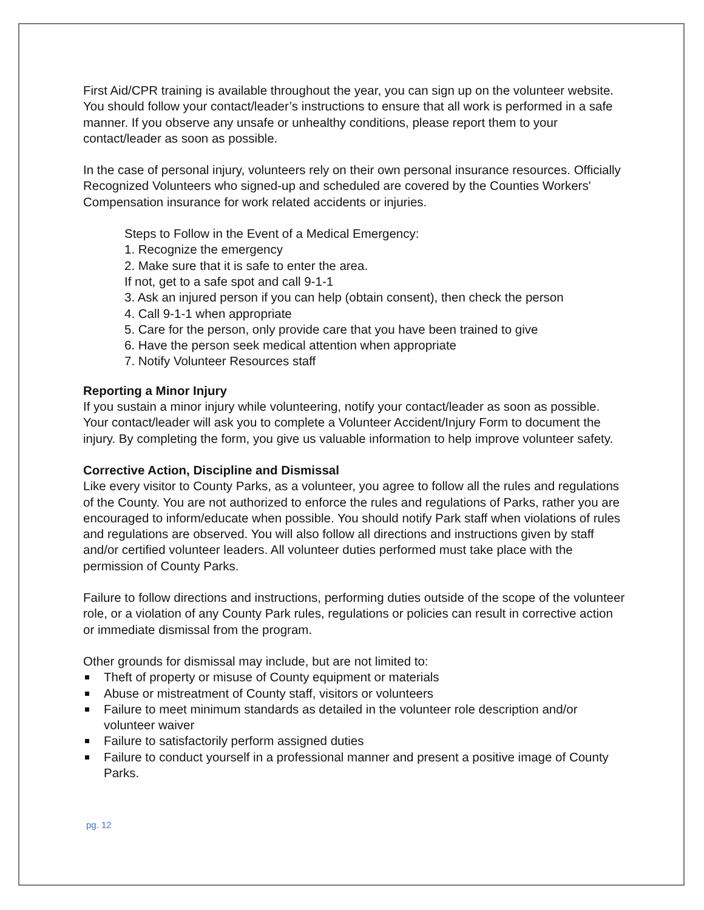First Aid/CPR training is available throughout the year, you can sign up on the volunteer website. You should follow your contact/leader’s instructions to ensure that all work is performed in a safe manner. If you observe any unsafe or unhealthy conditions, please report them to your contact/leader as soon as possible.
In the case of personal injury, volunteers rely on their own personal insurance resources. Officially Recognized Volunteers who signed-up and scheduled are covered by the Counties Workers' Compensation insurance for work related accidents or injuries.
Steps to Follow in the Event of a Medical Emergency:
1. Recognize the emergency
2. Make sure that it is safe to enter the area.
If not, get to a safe spot and call 9-1-1
3. Ask an injured person if you can help (obtain consent), then check the person
4. Call 9-1-1 when appropriate
5. Care for the person, only provide care that you have been trained to give
6. Have the person seek medical attention when appropriate
7. Notify Volunteer Resources staff
Reporting a Minor Injury
If you sustain a minor injury while volunteering, notify your contact/leader as soon as possible. Your contact/leader will ask you to complete a Volunteer Accident/Injury Form to document the injury. By completing the form, you give us valuable information to help improve volunteer safety.
Corrective Action, Discipline and Dismissal
Like every visitor to County Parks, as a volunteer, you agree to follow all the rules and regulations of the County. You are not authorized to enforce the rules and regulations of Parks, rather you are encouraged to inform/educate when possible. You should notify Park staff when violations of rules and regulations are observed. You will also follow all directions and instructions given by staff and/or certified volunteer leaders. All volunteer duties performed must take place with the permission of County Parks.
Failure to follow directions and instructions, performing duties outside of the scope of the volunteer role, or a violation of any County Park rules, regulations or policies can result in corrective action or immediate dismissal from the program.
Other grounds for dismissal may include, but are not limited to:
Theft of property or misuse of County equipment or materials
Abuse or mistreatment of County staff, visitors or volunteers
Failure to meet minimum standards as detailed in the volunteer role description and/or volunteer waiver
Failure to satisfactorily perform assigned duties
Failure to conduct yourself in a professional manner and present a positive image of County Parks.
pg. 12